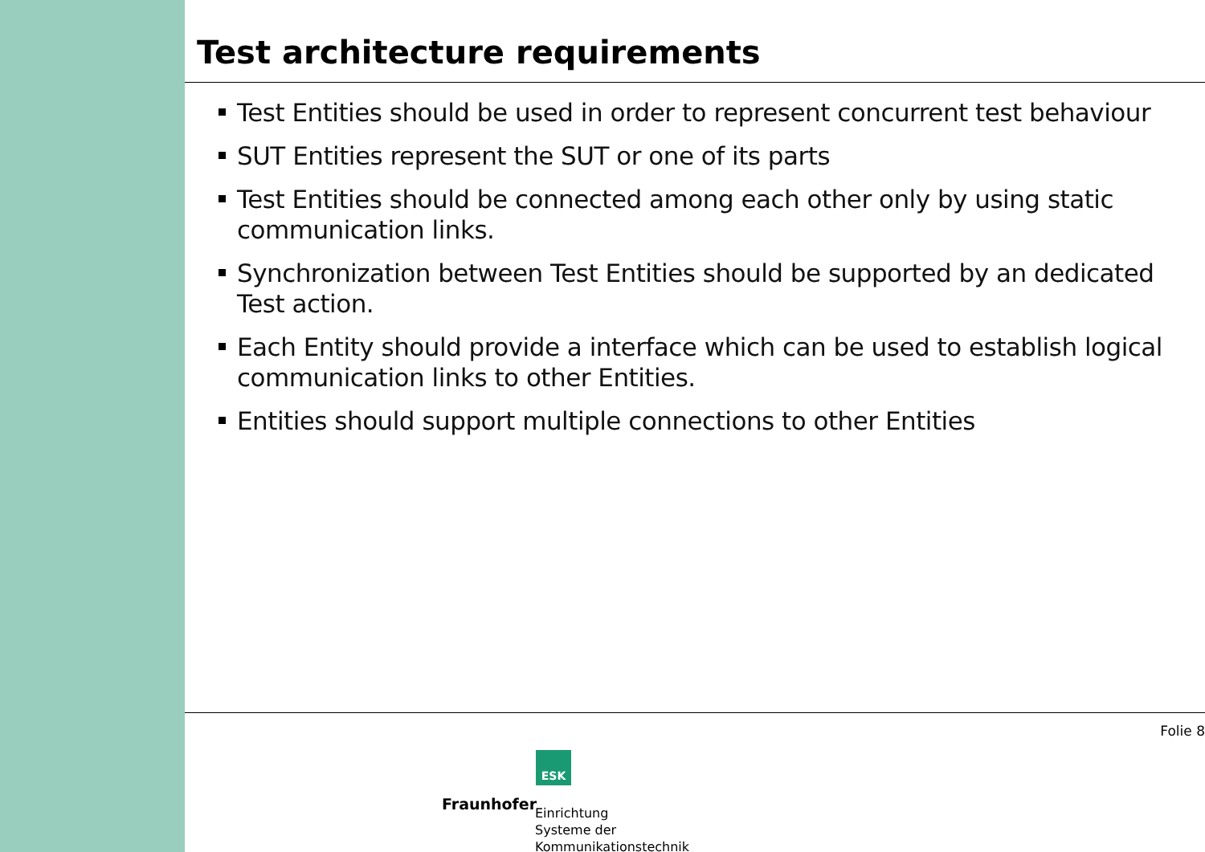Test architecture requirements
Test Entities should be used in order to represent concurrent test behaviour
SUT Entities represent the SUT or one of its parts
Test Entities should be connected among each other only by using static communication links.
Synchronization between Test Entities should be supported by an dedicated Test action.
Each Entity should provide a interface which can be used to establish logical communication links to other Entities.
Entities should support multiple connections to other Entities
Folie 8
ESK
Fraunhofer
Einrichtung
Systeme der
Kommunikationstechnik